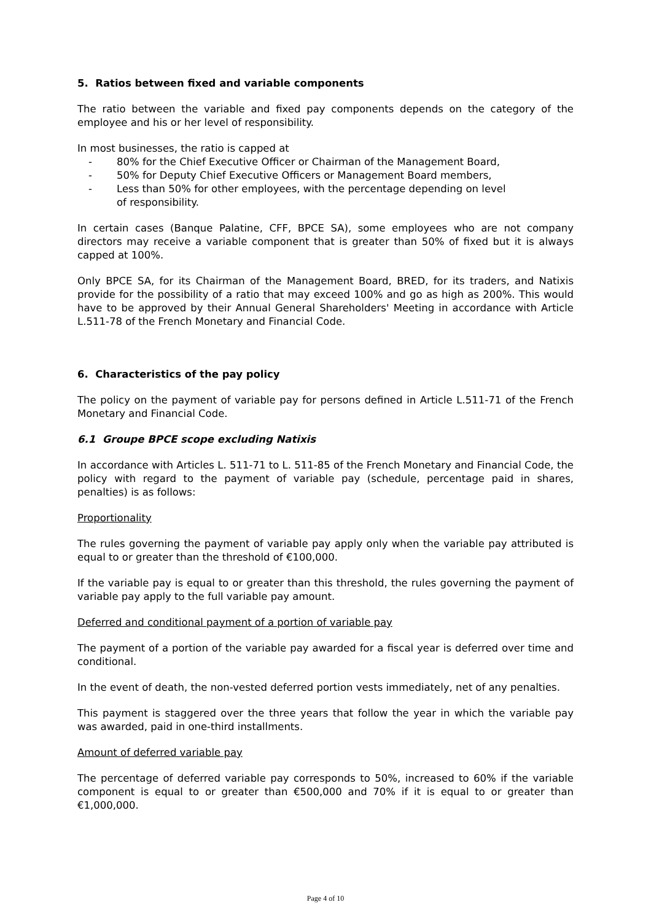5. Ratios between fixed and variable components
The ratio between the variable and fixed pay components depends on the category of the employee and his or her level of responsibility.
In most businesses, the ratio is capped at
- 80% for the Chief Executive Officer or Chairman of the Management Board,
- 50% for Deputy Chief Executive Officers or Management Board members,
- Less than 50% for other employees, with the percentage depending on level
of responsibility.
In certain cases (Banque Palatine, CFF, BPCE SA), some employees who are not company directors may receive a variable component that is greater than 50% of fixed but it is always capped at 100%.
Only BPCE SA, for its Chairman of the Management Board, BRED, for its traders, and Natixis provide for the possibility of a ratio that may exceed 100% and go as high as 200%. This would have to be approved by their Annual General Shareholders' Meeting in accordance with Article L.511-78 of the French Monetary and Financial Code.
6. Characteristics of the pay policy
The policy on the payment of variable pay for persons defined in Article L.511-71 of the French Monetary and Financial Code.
6.1 Groupe BPCE scope excluding Natixis
In accordance with Articles L. 511-71 to L. 511-85 of the French Monetary and Financial Code, the policy with regard to the payment of variable pay (schedule, percentage paid in shares, penalties) is as follows:
Proportionality
The rules governing the payment of variable pay apply only when the variable pay attributed is equal to or greater than the threshold of €100,000.
If the variable pay is equal to or greater than this threshold, the rules governing the payment of variable pay apply to the full variable pay amount.
Deferred and conditional payment of a portion of variable pay
The payment of a portion of the variable pay awarded for a fiscal year is deferred over time and conditional.
In the event of death, the non-vested deferred portion vests immediately, net of any penalties.
This payment is staggered over the three years that follow the year in which the variable pay was awarded, paid in one-third installments.
Amount of deferred variable pay
The percentage of deferred variable pay corresponds to 50%, increased to 60% if the variable component is equal to or greater than €500,000 and 70% if it is equal to or greater than €1,000,000.
Page 4 of 10